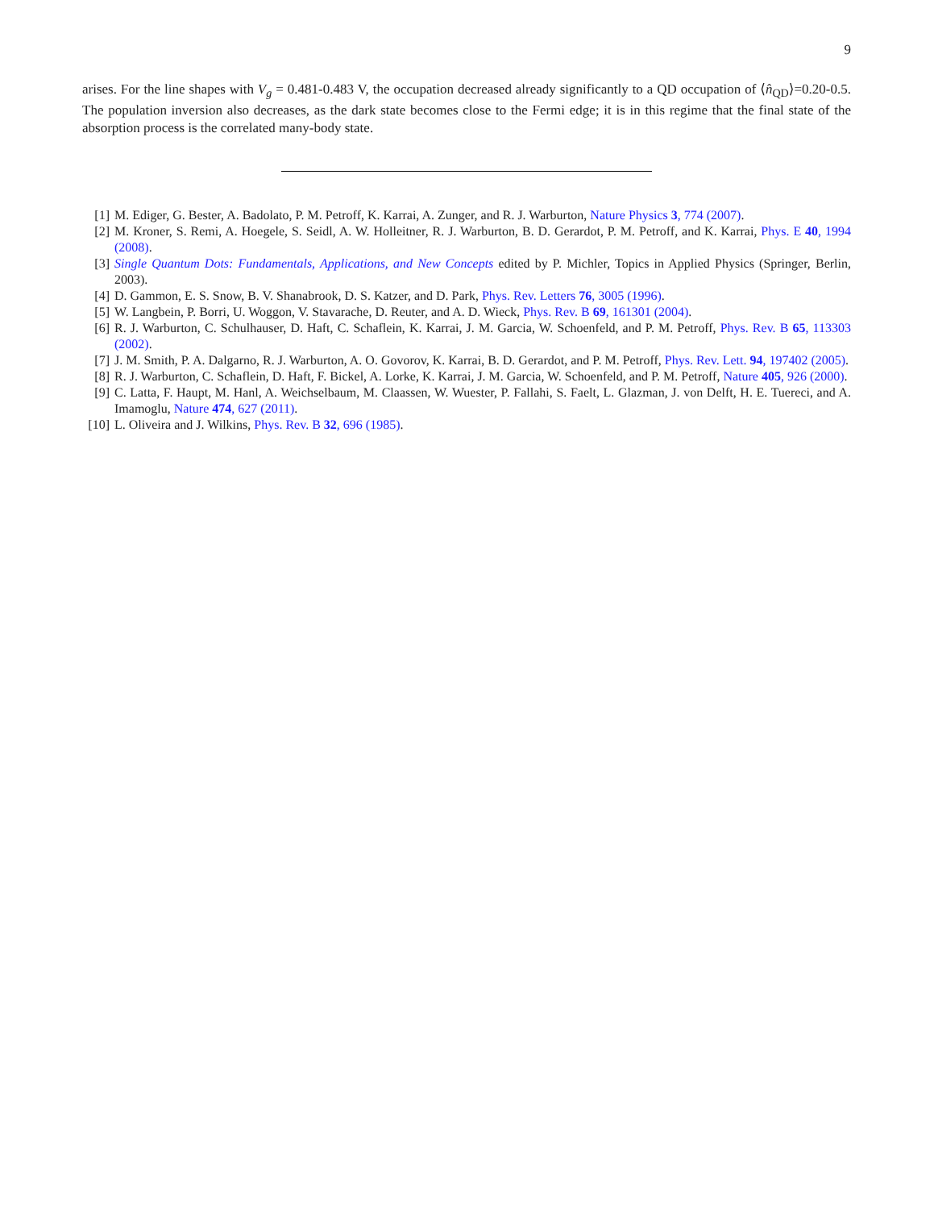9
arises. For the line shapes with V<sub>g</sub> = 0.481-0.483 V, the occupation decreased already significantly to a QD occupation of ⟨n̂<sub>QD</sub>⟩=0.20-0.5. The population inversion also decreases, as the dark state becomes close to the Fermi edge; it is in this regime that the final state of the absorption process is the correlated many-body state.
[1] M. Ediger, G. Bester, A. Badolato, P. M. Petroff, K. Karrai, A. Zunger, and R. J. Warburton, Nature Physics 3, 774 (2007).
[2] M. Kroner, S. Remi, A. Hoegele, S. Seidl, A. W. Holleitner, R. J. Warburton, B. D. Gerardot, P. M. Petroff, and K. Karrai, Phys. E 40, 1994 (2008).
[3] Single Quantum Dots: Fundamentals, Applications, and New Concepts edited by P. Michler, Topics in Applied Physics (Springer, Berlin, 2003).
[4] D. Gammon, E. S. Snow, B. V. Shanabrook, D. S. Katzer, and D. Park, Phys. Rev. Letters 76, 3005 (1996).
[5] W. Langbein, P. Borri, U. Woggon, V. Stavarache, D. Reuter, and A. D. Wieck, Phys. Rev. B 69, 161301 (2004).
[6] R. J. Warburton, C. Schulhauser, D. Haft, C. Schaflein, K. Karrai, J. M. Garcia, W. Schoenfeld, and P. M. Petroff, Phys. Rev. B 65, 113303 (2002).
[7] J. M. Smith, P. A. Dalgarno, R. J. Warburton, A. O. Govorov, K. Karrai, B. D. Gerardot, and P. M. Petroff, Phys. Rev. Lett. 94, 197402 (2005).
[8] R. J. Warburton, C. Schaflein, D. Haft, F. Bickel, A. Lorke, K. Karrai, J. M. Garcia, W. Schoenfeld, and P. M. Petroff, Nature 405, 926 (2000).
[9] C. Latta, F. Haupt, M. Hanl, A. Weichselbaum, M. Claassen, W. Wuester, P. Fallahi, S. Faelt, L. Glazman, J. von Delft, H. E. Tuereci, and A. Imamoglu, Nature 474, 627 (2011).
[10] L. Oliveira and J. Wilkins, Phys. Rev. B 32, 696 (1985).